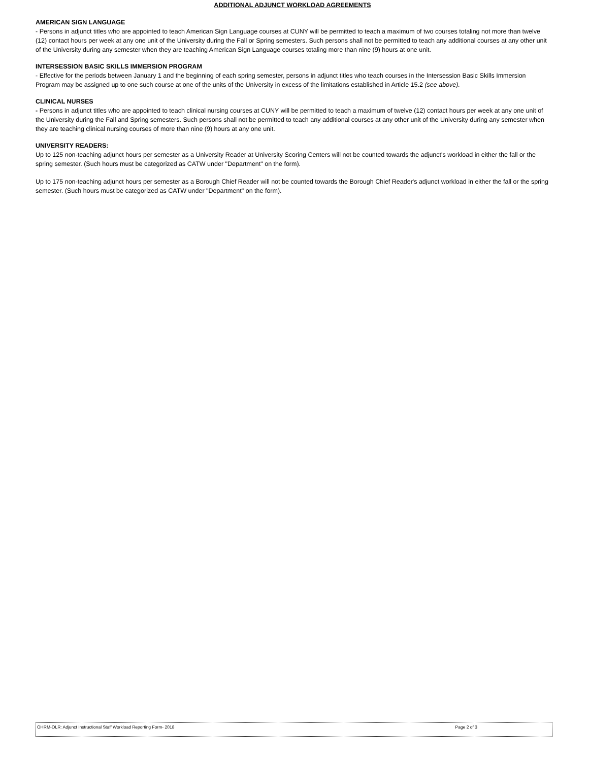ADDITIONAL ADJUNCT WORKLOAD AGREEMENTS
AMERICAN SIGN LANGUAGE
- Persons in adjunct titles who are appointed to teach American Sign Language courses at CUNY will be permitted to teach a maximum of two courses totaling not more than twelve (12) contact hours per week at any one unit of the University during the Fall or Spring semesters. Such persons shall not be permitted to teach any additional courses at any other unit of the University during any semester when they are teaching American Sign Language courses totaling more than nine (9) hours at one unit.
INTERSESSION BASIC SKILLS IMMERSION PROGRAM
- Effective for the periods between January 1 and the beginning of each spring semester, persons in adjunct titles who teach courses in the Intersession Basic Skills Immersion Program may be assigned up to one such course at one of the units of the University in excess of the limitations established in Article 15.2 (see above).
CLINICAL NURSES
- Persons in adjunct titles who are appointed to teach clinical nursing courses at CUNY will be permitted to teach a maximum of twelve (12) contact hours per week at any one unit of the University during the Fall and Spring semesters. Such persons shall not be permitted to teach any additional courses at any other unit of the University during any semester when they are teaching clinical nursing courses of more than nine (9) hours at any one unit.
UNIVERSITY READERS:
Up to 125 non-teaching adjunct hours per semester as a University Reader at University Scoring Centers will not be counted towards the adjunct's workload in either the fall or the spring semester. (Such hours must be categorized as CATW under "Department" on the form).
Up to 175 non-teaching adjunct hours per semester as a Borough Chief Reader will not be counted towards the Borough Chief Reader's adjunct workload in either the fall or the spring semester. (Such hours must be categorized as CATW under "Department" on the form).
OHRM-OLR: Adjunct Instructional Staff Workload Reporting Form- 2018 Page 2 of 3